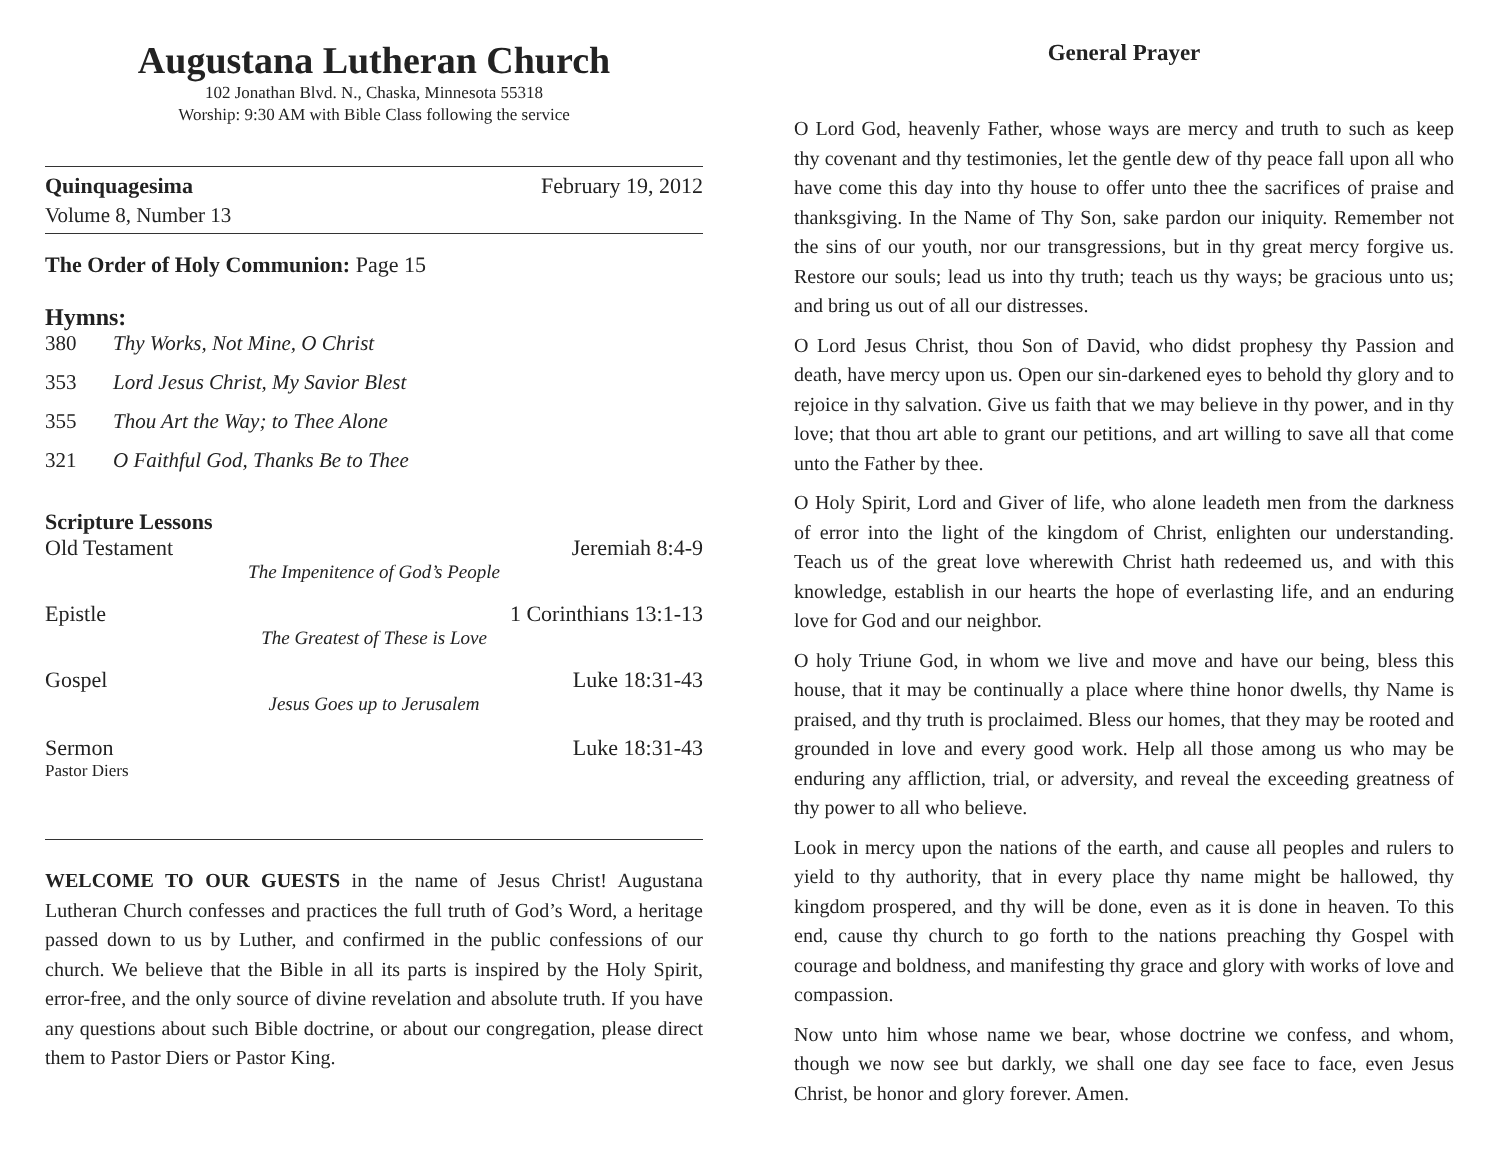Augustana Lutheran Church
102 Jonathan Blvd. N., Chaska, Minnesota 55318
Worship: 9:30 AM with Bible Class following the service
Quinquagesima February 19, 2012
Volume 8, Number 13
The Order of Holy Communion: Page 15
Hymns:
380 Thy Works, Not Mine, O Christ
353 Lord Jesus Christ, My Savior Blest
355 Thou Art the Way; to Thee Alone
321 O Faithful God, Thanks Be to Thee
Scripture Lessons
Old Testament Jeremiah 8:4-9
The Impenitence of God’s People
Epistle 1 Corinthians 13:1-13
The Greatest of These is Love
Gospel Luke 18:31-43
Jesus Goes up to Jerusalem
Sermon Luke 18:31-43
Pastor Diers
WELCOME TO OUR GUESTS in the name of Jesus Christ! Augustana Lutheran Church confesses and practices the full truth of God’s Word, a heritage passed down to us by Luther, and confirmed in the public confessions of our church. We believe that the Bible in all its parts is inspired by the Holy Spirit, error-free, and the only source of divine revelation and absolute truth. If you have any questions about such Bible doctrine, or about our congregation, please direct them to Pastor Diers or Pastor King.
General Prayer
O Lord God, heavenly Father, whose ways are mercy and truth to such as keep thy covenant and thy testimonies, let the gentle dew of thy peace fall upon all who have come this day into thy house to offer unto thee the sacrifices of praise and thanksgiving. In the Name of Thy Son, sake pardon our iniquity. Remember not the sins of our youth, nor our transgressions, but in thy great mercy forgive us. Restore our souls; lead us into thy truth; teach us thy ways; be gracious unto us; and bring us out of all our distresses.
O Lord Jesus Christ, thou Son of David, who didst prophesy thy Passion and death, have mercy upon us. Open our sin-darkened eyes to behold thy glory and to rejoice in thy salvation. Give us faith that we may believe in thy power, and in thy love; that thou art able to grant our petitions, and art willing to save all that come unto the Father by thee.
O Holy Spirit, Lord and Giver of life, who alone leadeth men from the darkness of error into the light of the kingdom of Christ, enlighten our understanding. Teach us of the great love wherewith Christ hath redeemed us, and with this knowledge, establish in our hearts the hope of everlasting life, and an enduring love for God and our neighbor.
O holy Triune God, in whom we live and move and have our being, bless this house, that it may be continually a place where thine honor dwells, thy Name is praised, and thy truth is proclaimed. Bless our homes, that they may be rooted and grounded in love and every good work. Help all those among us who may be enduring any affliction, trial, or adversity, and reveal the exceeding greatness of thy power to all who believe.
Look in mercy upon the nations of the earth, and cause all peoples and rulers to yield to thy authority, that in every place thy name might be hallowed, thy kingdom prospered, and thy will be done, even as it is done in heaven. To this end, cause thy church to go forth to the nations preaching thy Gospel with courage and boldness, and manifesting thy grace and glory with works of love and compassion.
Now unto him whose name we bear, whose doctrine we confess, and whom, though we now see but darkly, we shall one day see face to face, even Jesus Christ, be honor and glory forever. Amen.